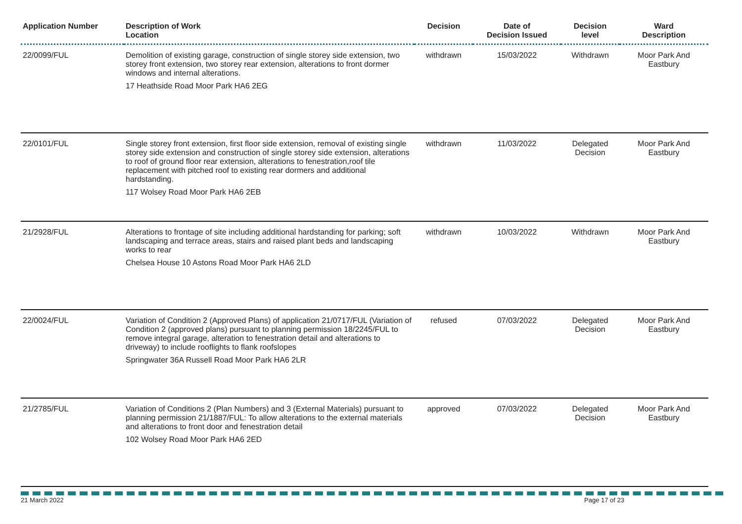| Application Number | Description of Work Location | Decision | Date of Decision Issued | Decision level | Ward Description |
| --- | --- | --- | --- | --- | --- |
| 22/0099/FUL | Demolition of existing garage, construction of single storey side extension, two storey front extension, two storey rear extension, alterations to front dormer windows and internal alterations. 17 Heathside Road Moor Park HA6 2EG | withdrawn | 15/03/2022 | Withdrawn | Moor Park And Eastbury |
| 22/0101/FUL | Single storey front extension, first floor side extension, removal of existing single storey side extension and construction of single storey side extension, alterations to roof of ground floor rear extension, alterations to fenestration,roof tile replacement with pitched roof to existing rear dormers and additional hardstanding. 117 Wolsey Road Moor Park HA6 2EB | withdrawn | 11/03/2022 | Delegated Decision | Moor Park And Eastbury |
| 21/2928/FUL | Alterations to frontage of site including additional hardstanding for parking; soft landscaping and terrace areas, stairs and raised plant beds and landscaping works to rear Chelsea House 10 Astons Road Moor Park HA6 2LD | withdrawn | 10/03/2022 | Withdrawn | Moor Park And Eastbury |
| 22/0024/FUL | Variation of Condition 2 (Approved Plans) of application 21/0717/FUL (Variation of Condition 2 (approved plans) pursuant to planning permission 18/2245/FUL to remove integral garage, alteration to fenestration detail and alterations to driveway) to include rooflights to flank roofslopes Springwater 36A Russell Road Moor Park HA6 2LR | refused | 07/03/2022 | Delegated Decision | Moor Park And Eastbury |
| 21/2785/FUL | Variation of Conditions 2 (Plan Numbers) and 3 (External Materials) pursuant to planning permission 21/1887/FUL: To allow alterations to the external materials and alterations to front door and fenestration detail 102 Wolsey Road Moor Park HA6 2ED | approved | 07/03/2022 | Delegated Decision | Moor Park And Eastbury |
21 March 2022 Page 17 of 23